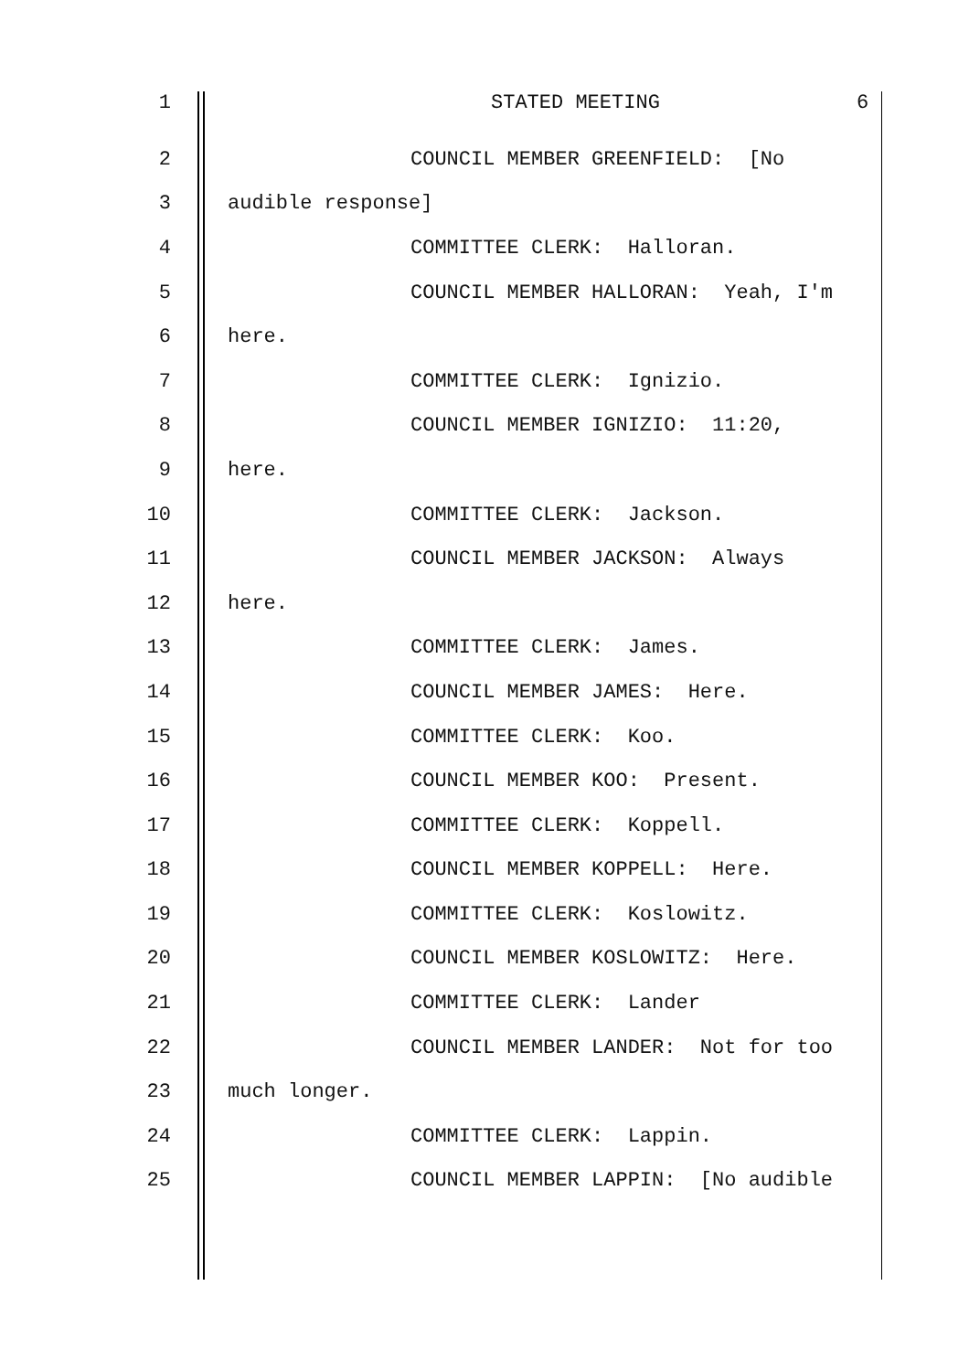1 STATED MEETING 6
2 COUNCIL MEMBER GREENFIELD: [No
3 audible response]
4 COMMITTEE CLERK: Halloran.
5 COUNCIL MEMBER HALLORAN: Yeah, I'm
6 here.
7 COMMITTEE CLERK: Ignizio.
8 COUNCIL MEMBER IGNIZIO: 11:20,
9 here.
10 COMMITTEE CLERK: Jackson.
11 COUNCIL MEMBER JACKSON: Always
12 here.
13 COMMITTEE CLERK: James.
14 COUNCIL MEMBER JAMES: Here.
15 COMMITTEE CLERK: Koo.
16 COUNCIL MEMBER KOO: Present.
17 COMMITTEE CLERK: Koppell.
18 COUNCIL MEMBER KOPPELL: Here.
19 COMMITTEE CLERK: Koslowitz.
20 COUNCIL MEMBER KOSLOWITZ: Here.
21 COMMITTEE CLERK: Lander
22 COUNCIL MEMBER LANDER: Not for too
23 much longer.
24 COMMITTEE CLERK: Lappin.
25 COUNCIL MEMBER LAPPIN: [No audible